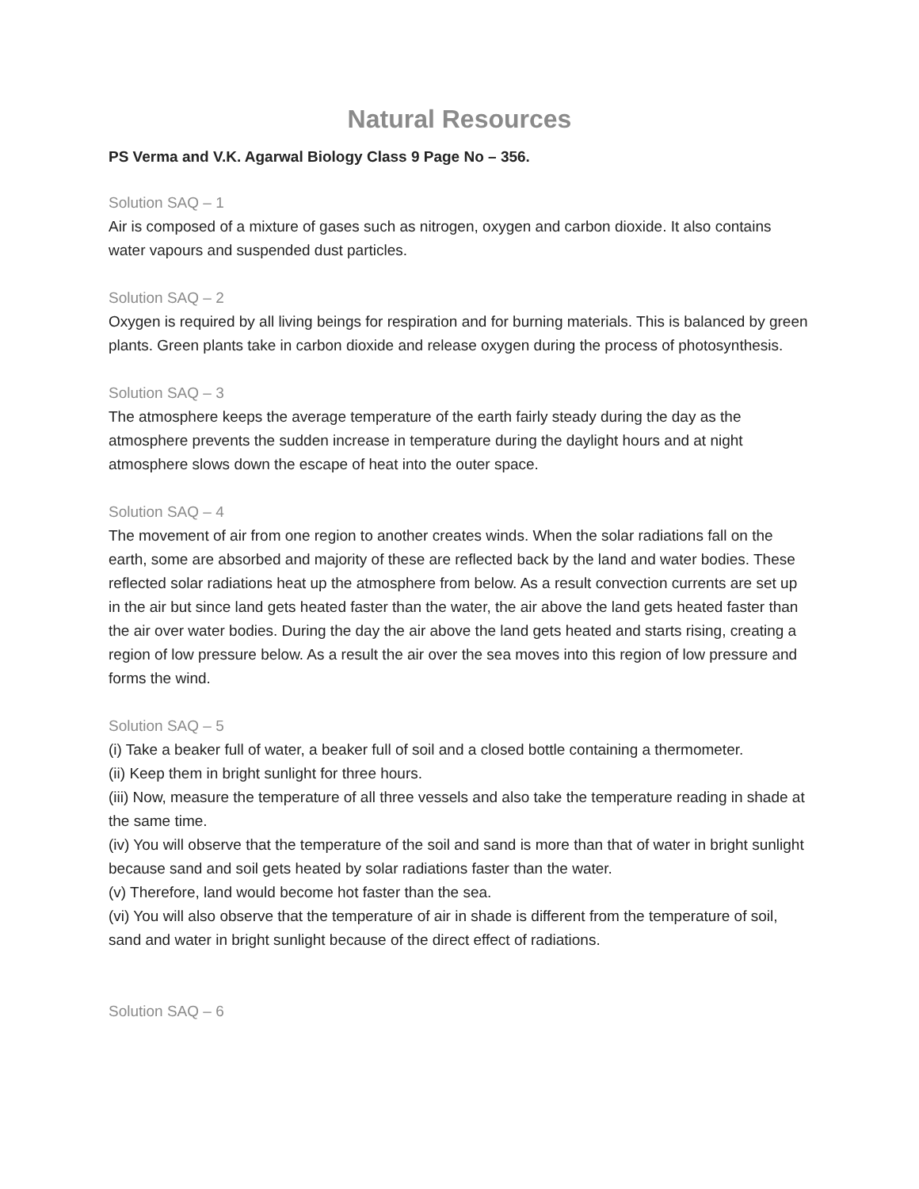Natural Resources
PS Verma and V.K. Agarwal Biology Class 9 Page No – 356.
Solution SAQ – 1
Air is composed of a mixture of gases such as nitrogen, oxygen and carbon dioxide. It also contains water vapours and suspended dust particles.
Solution SAQ – 2
Oxygen is required by all living beings for respiration and for burning materials. This is balanced by green plants. Green plants take in carbon dioxide and release oxygen during the process of photosynthesis.
Solution SAQ – 3
The atmosphere keeps the average temperature of the earth fairly steady during the day as the atmosphere prevents the sudden increase in temperature during the daylight hours and at night atmosphere slows down the escape of heat into the outer space.
Solution SAQ – 4
The movement of air from one region to another creates winds. When the solar radiations fall on the earth, some are absorbed and majority of these are reflected back by the land and water bodies. These reflected solar radiations heat up the atmosphere from below. As a result convection currents are set up in the air but since land gets heated faster than the water, the air above the land gets heated faster than the air over water bodies. During the day the air above the land gets heated and starts rising, creating a region of low pressure below. As a result the air over the sea moves into this region of low pressure and forms the wind.
Solution SAQ – 5
(i) Take a beaker full of water, a beaker full of soil and a closed bottle containing a thermometer.
(ii) Keep them in bright sunlight for three hours.
(iii) Now, measure the temperature of all three vessels and also take the temperature reading in shade at the same time.
(iv) You will observe that the temperature of the soil and sand is more than that of water in bright sunlight because sand and soil gets heated by solar radiations faster than the water.
(v) Therefore, land would become hot faster than the sea.
(vi) You will also observe that the temperature of air in shade is different from the temperature of soil, sand and water in bright sunlight because of the direct effect of radiations.
Solution SAQ – 6